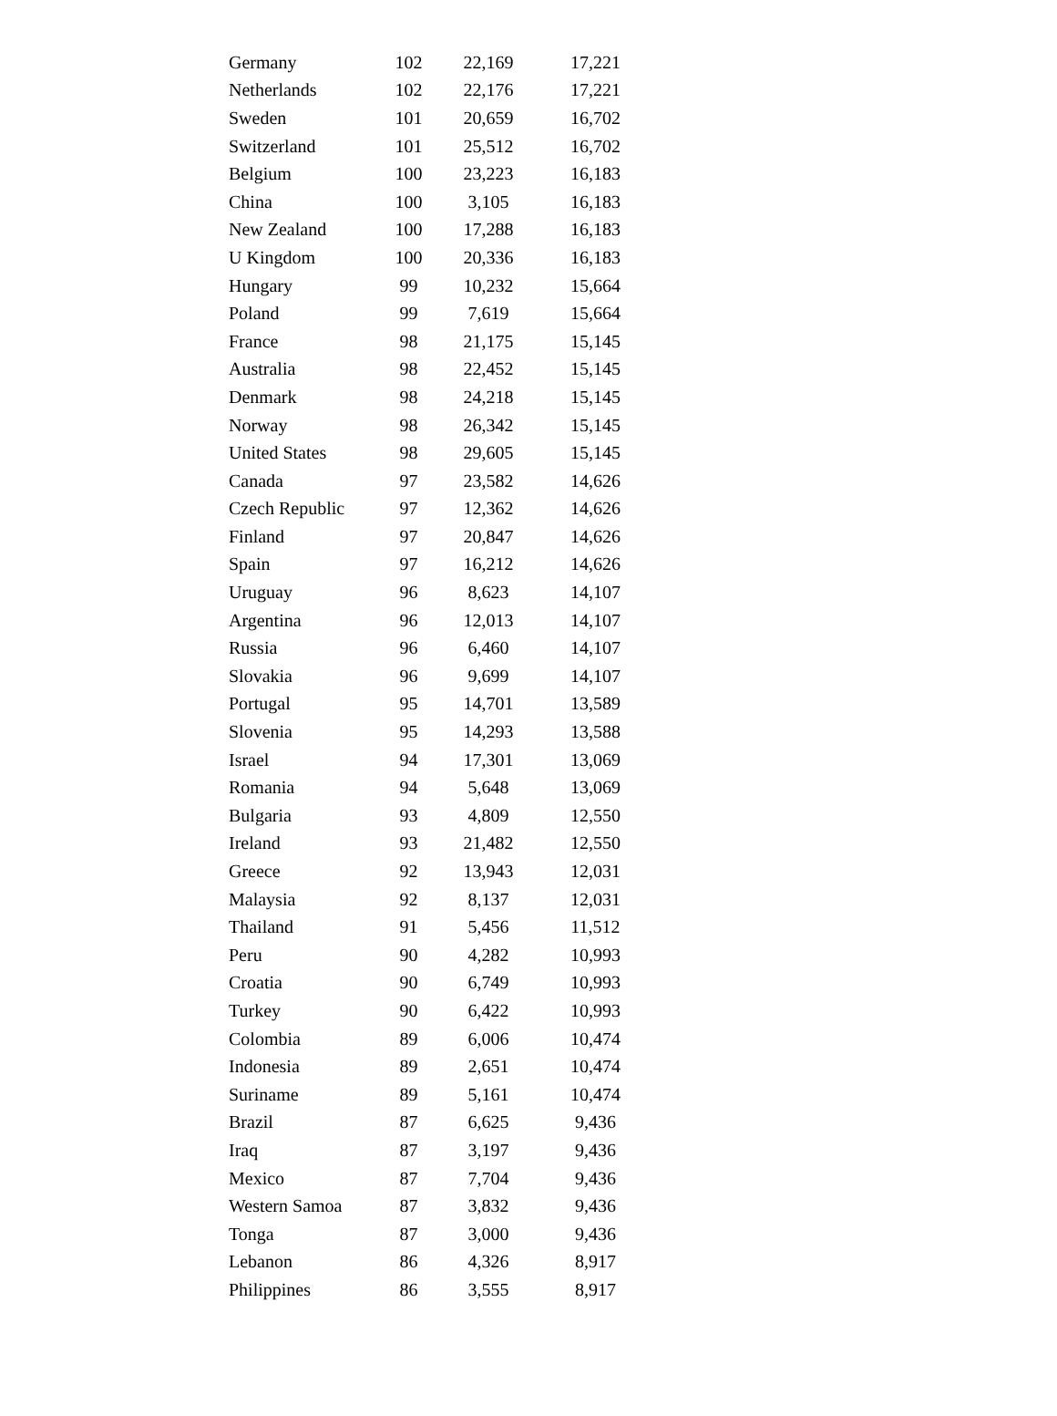| Germany | 102 | 22,169 | 17,221 |
| Netherlands | 102 | 22,176 | 17,221 |
| Sweden | 101 | 20,659 | 16,702 |
| Switzerland | 101 | 25,512 | 16,702 |
| Belgium | 100 | 23,223 | 16,183 |
| China | 100 | 3,105 | 16,183 |
| New Zealand | 100 | 17,288 | 16,183 |
| U Kingdom | 100 | 20,336 | 16,183 |
| Hungary | 99 | 10,232 | 15,664 |
| Poland | 99 | 7,619 | 15,664 |
| France | 98 | 21,175 | 15,145 |
| Australia | 98 | 22,452 | 15,145 |
| Denmark | 98 | 24,218 | 15,145 |
| Norway | 98 | 26,342 | 15,145 |
| United States | 98 | 29,605 | 15,145 |
| Canada | 97 | 23,582 | 14,626 |
| Czech Republic | 97 | 12,362 | 14,626 |
| Finland | 97 | 20,847 | 14,626 |
| Spain | 97 | 16,212 | 14,626 |
| Uruguay | 96 | 8,623 | 14,107 |
| Argentina | 96 | 12,013 | 14,107 |
| Russia | 96 | 6,460 | 14,107 |
| Slovakia | 96 | 9,699 | 14,107 |
| Portugal | 95 | 14,701 | 13,589 |
| Slovenia | 95 | 14,293 | 13,588 |
| Israel | 94 | 17,301 | 13,069 |
| Romania | 94 | 5,648 | 13,069 |
| Bulgaria | 93 | 4,809 | 12,550 |
| Ireland | 93 | 21,482 | 12,550 |
| Greece | 92 | 13,943 | 12,031 |
| Malaysia | 92 | 8,137 | 12,031 |
| Thailand | 91 | 5,456 | 11,512 |
| Peru | 90 | 4,282 | 10,993 |
| Croatia | 90 | 6,749 | 10,993 |
| Turkey | 90 | 6,422 | 10,993 |
| Colombia | 89 | 6,006 | 10,474 |
| Indonesia | 89 | 2,651 | 10,474 |
| Suriname | 89 | 5,161 | 10,474 |
| Brazil | 87 | 6,625 | 9,436 |
| Iraq | 87 | 3,197 | 9,436 |
| Mexico | 87 | 7,704 | 9,436 |
| Western Samoa | 87 | 3,832 | 9,436 |
| Tonga | 87 | 3,000 | 9,436 |
| Lebanon | 86 | 4,326 | 8,917 |
| Philippines | 86 | 3,555 | 8,917 |